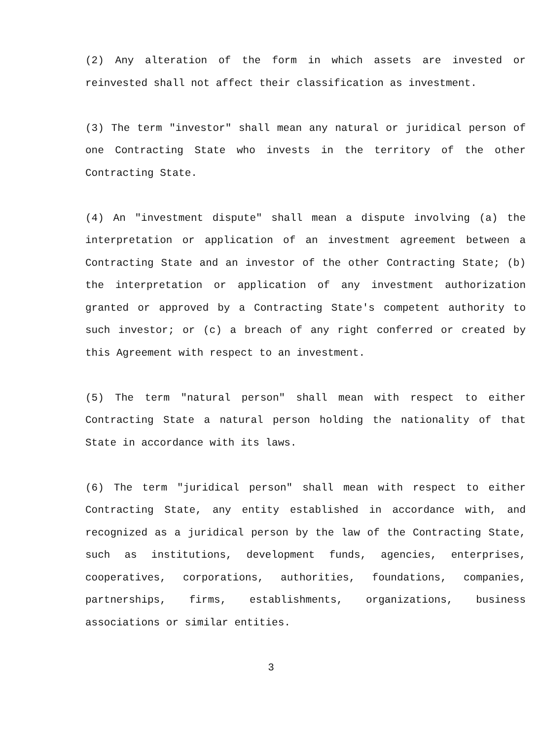(2) Any alteration of the form in which assets are invested or reinvested shall not affect their classification as investment.
(3) The term "investor" shall mean any natural or juridical person of one Contracting State who invests in the territory of the other Contracting State.
(4) An "investment dispute" shall mean a dispute involving (a) the interpretation or application of an investment agreement between a Contracting State and an investor of the other Contracting State; (b) the interpretation or application of any investment authorization granted or approved by a Contracting State's competent authority to such investor; or (c) a breach of any right conferred or created by this Agreement with respect to an investment.
(5) The term "natural person" shall mean with respect to either Contracting State a natural person holding the nationality of that State in accordance with its laws.
(6) The term "juridical person" shall mean with respect to either Contracting State, any entity established in accordance with, and recognized as a juridical person by the law of the Contracting State, such as institutions, development funds, agencies, enterprises, cooperatives, corporations, authorities, foundations, companies, partnerships, firms, establishments, organizations, business associations or similar entities.
3